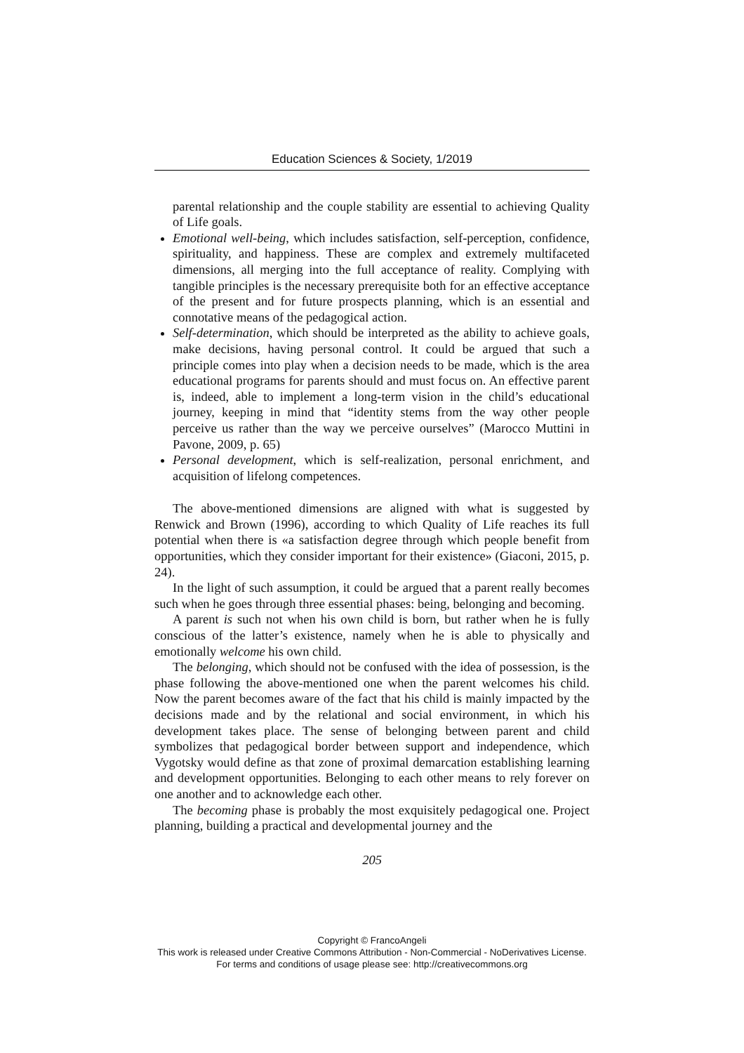Education Sciences & Society, 1/2019
parental relationship and the couple stability are essential to achieving Quality of Life goals.
Emotional well-being, which includes satisfaction, self-perception, confidence, spirituality, and happiness. These are complex and extremely multifaceted dimensions, all merging into the full acceptance of reality. Complying with tangible principles is the necessary prerequisite both for an effective acceptance of the present and for future prospects planning, which is an essential and connotative means of the pedagogical action.
Self-determination, which should be interpreted as the ability to achieve goals, make decisions, having personal control. It could be argued that such a principle comes into play when a decision needs to be made, which is the area educational programs for parents should and must focus on. An effective parent is, indeed, able to implement a long-term vision in the child’s educational journey, keeping in mind that “identity stems from the way other people perceive us rather than the way we perceive ourselves” (Marocco Muttini in Pavone, 2009, p. 65)
Personal development, which is self-realization, personal enrichment, and acquisition of lifelong competences.
The above-mentioned dimensions are aligned with what is suggested by Renwick and Brown (1996), according to which Quality of Life reaches its full potential when there is «a satisfaction degree through which people benefit from opportunities, which they consider important for their existence» (Giaconi, 2015, p. 24).
In the light of such assumption, it could be argued that a parent really becomes such when he goes through three essential phases: being, belonging and becoming.
A parent is such not when his own child is born, but rather when he is fully conscious of the latter’s existence, namely when he is able to physically and emotionally welcome his own child.
The belonging, which should not be confused with the idea of possession, is the phase following the above-mentioned one when the parent welcomes his child. Now the parent becomes aware of the fact that his child is mainly impacted by the decisions made and by the relational and social environment, in which his development takes place. The sense of belonging between parent and child symbolizes that pedagogical border between support and independence, which Vygotsky would define as that zone of proximal demarcation establishing learning and development opportunities. Belonging to each other means to rely forever on one another and to acknowledge each other.
The becoming phase is probably the most exquisitely pedagogical one. Project planning, building a practical and developmental journey and the
205
Copyright © FrancoAngeli
This work is released under Creative Commons Attribution - Non-Commercial - NoDerivatives License.
For terms and conditions of usage please see: http://creativecommons.org